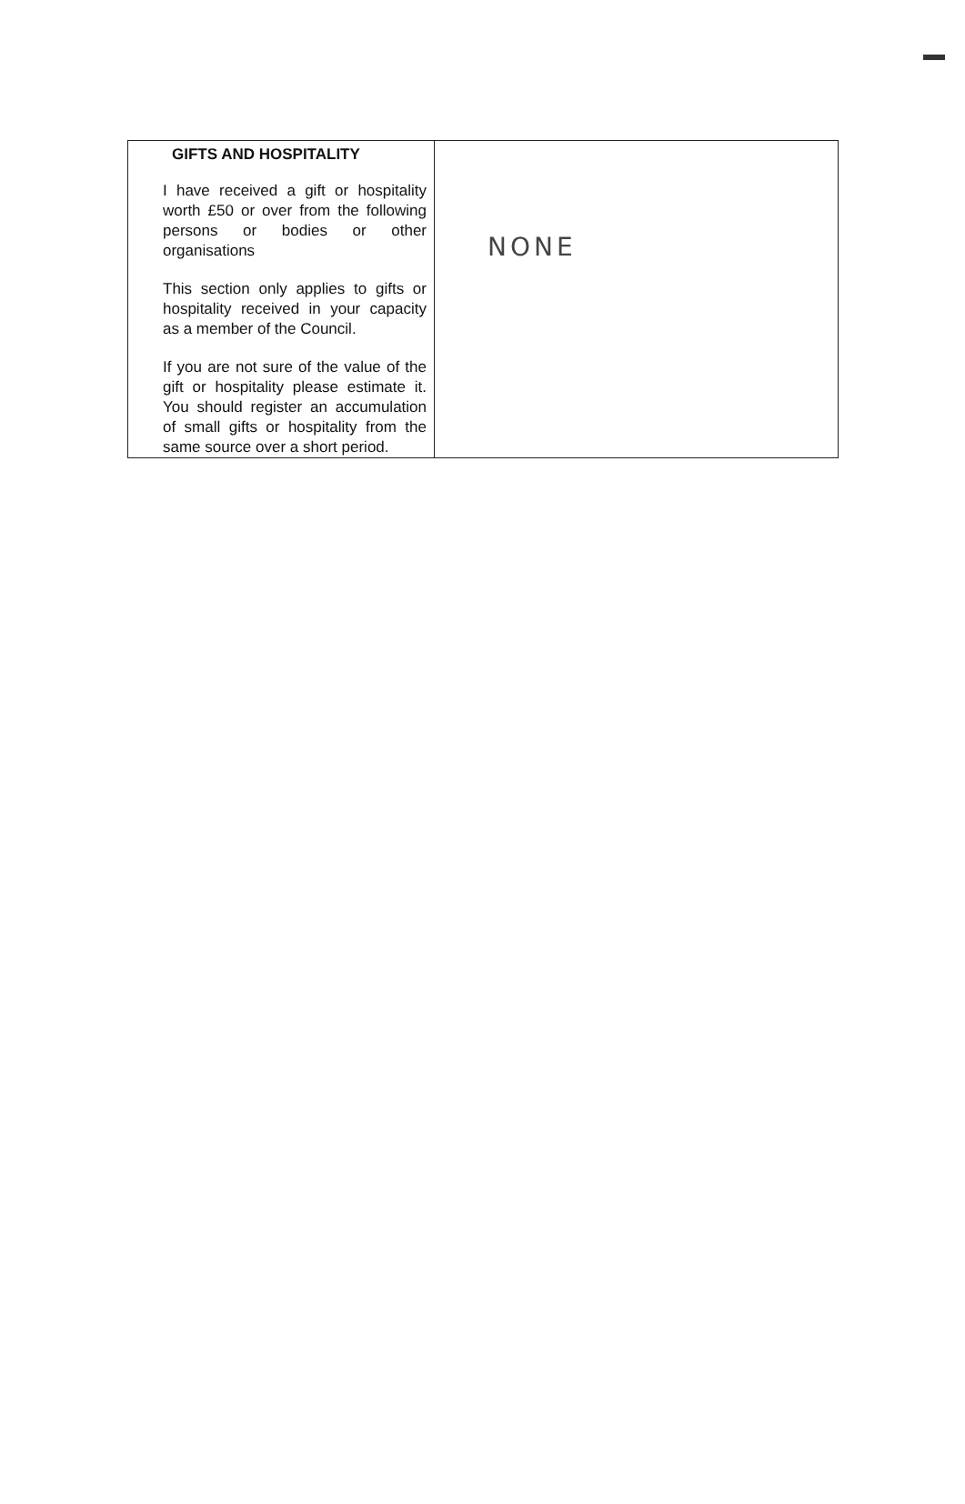| GIFTS AND HOSPITALITY I have received a gift or hospitality worth £50 or over from the following persons or bodies or other organisations This section only applies to gifts or hospitality received in your capacity as a member of the Council. If you are not sure of the value of the gift or hospitality please estimate it. You should register an accumulation of small gifts or hospitality from the same source over a short period. | NONE |